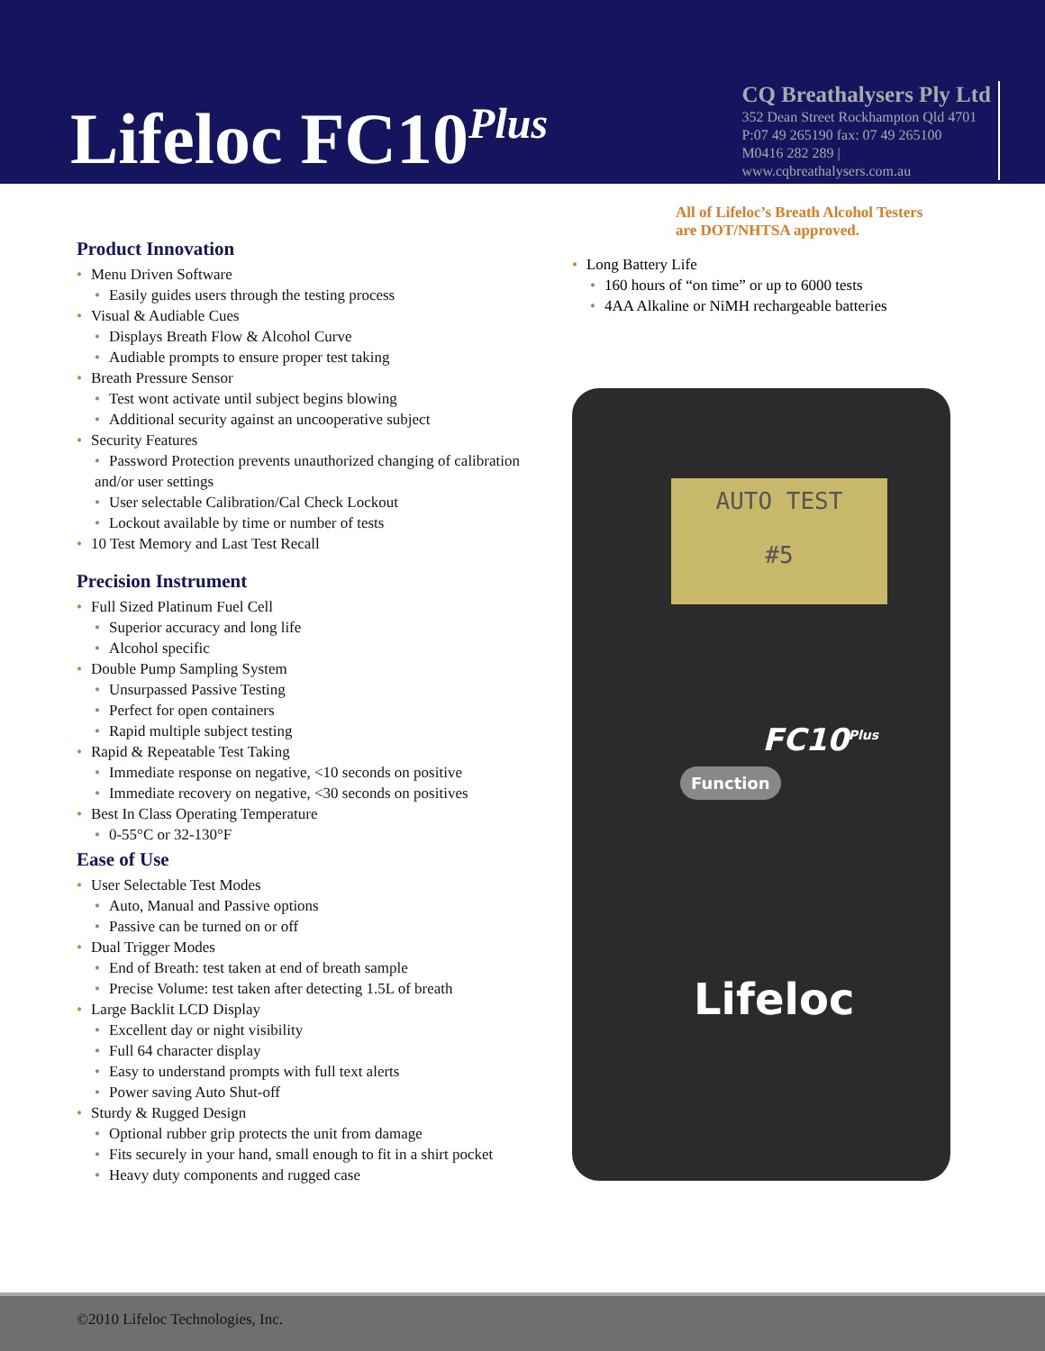Lifeloc FC10<sup>Plus</sup>
CQ Breathalysers Ply Ltd
352 Dean Street Rockhampton Qld 4701
P:07 49 265190 fax: 07 49 265100
M0416 282 289 |
www.cqbreathalysers.com.au
All of Lifeloc’s Breath Alcohol Testers
are DOT/NHTSA approved.
Product Innovation
• Menu Driven Software
• Easily guides users through the testing process
• Visual & Audiable Cues
• Displays Breath Flow & Alcohol Curve
• Audiable prompts to ensure proper test taking
• Breath Pressure Sensor
• Test wont activate until subject begins blowing
• Additional security against an uncooperative subject
• Security Features
• Password Protection prevents unauthorized changing of calibration and/or user settings
• User selectable Calibration/Cal Check Lockout
• Lockout available by time or number of tests
• 10 Test Memory and Last Test Recall
Precision Instrument
• Full Sized Platinum Fuel Cell
• Superior accuracy and long life
• Alcohol specific
• Double Pump Sampling System
• Unsurpassed Passive Testing
• Perfect for open containers
• Rapid multiple subject testing
• Rapid & Repeatable Test Taking
• Immediate response on negative, <10 seconds on positive
• Immediate recovery on negative, <30 seconds on positives
• Best In Class Operating Temperature
• 0-55°C or 32-130°F
Ease of Use
• User Selectable Test Modes
• Auto, Manual and Passive options
• Passive can be turned on or off
• Dual Trigger Modes
• End of Breath: test taken at end of breath sample
• Precise Volume: test taken after detecting 1.5L of breath
• Large Backlit LCD Display
• Excellent day or night visibility
• Full 64 character display
• Easy to understand prompts with full text alerts
• Power saving Auto Shut-off
• Sturdy & Rugged Design
• Optional rubber grip protects the unit from damage
• Fits securely in your hand, small enough to fit in a shirt pocket
• Heavy duty components and rugged case
• Long Battery Life
• 160 hours of “on time” or up to 6000 tests
• 4AA Alkaline or NiMH rechargeable batteries
AUTO TEST
#5
FC10<sup>Plus</sup>
Function
Lifeloc
©2010 Lifeloc Technologies, Inc.